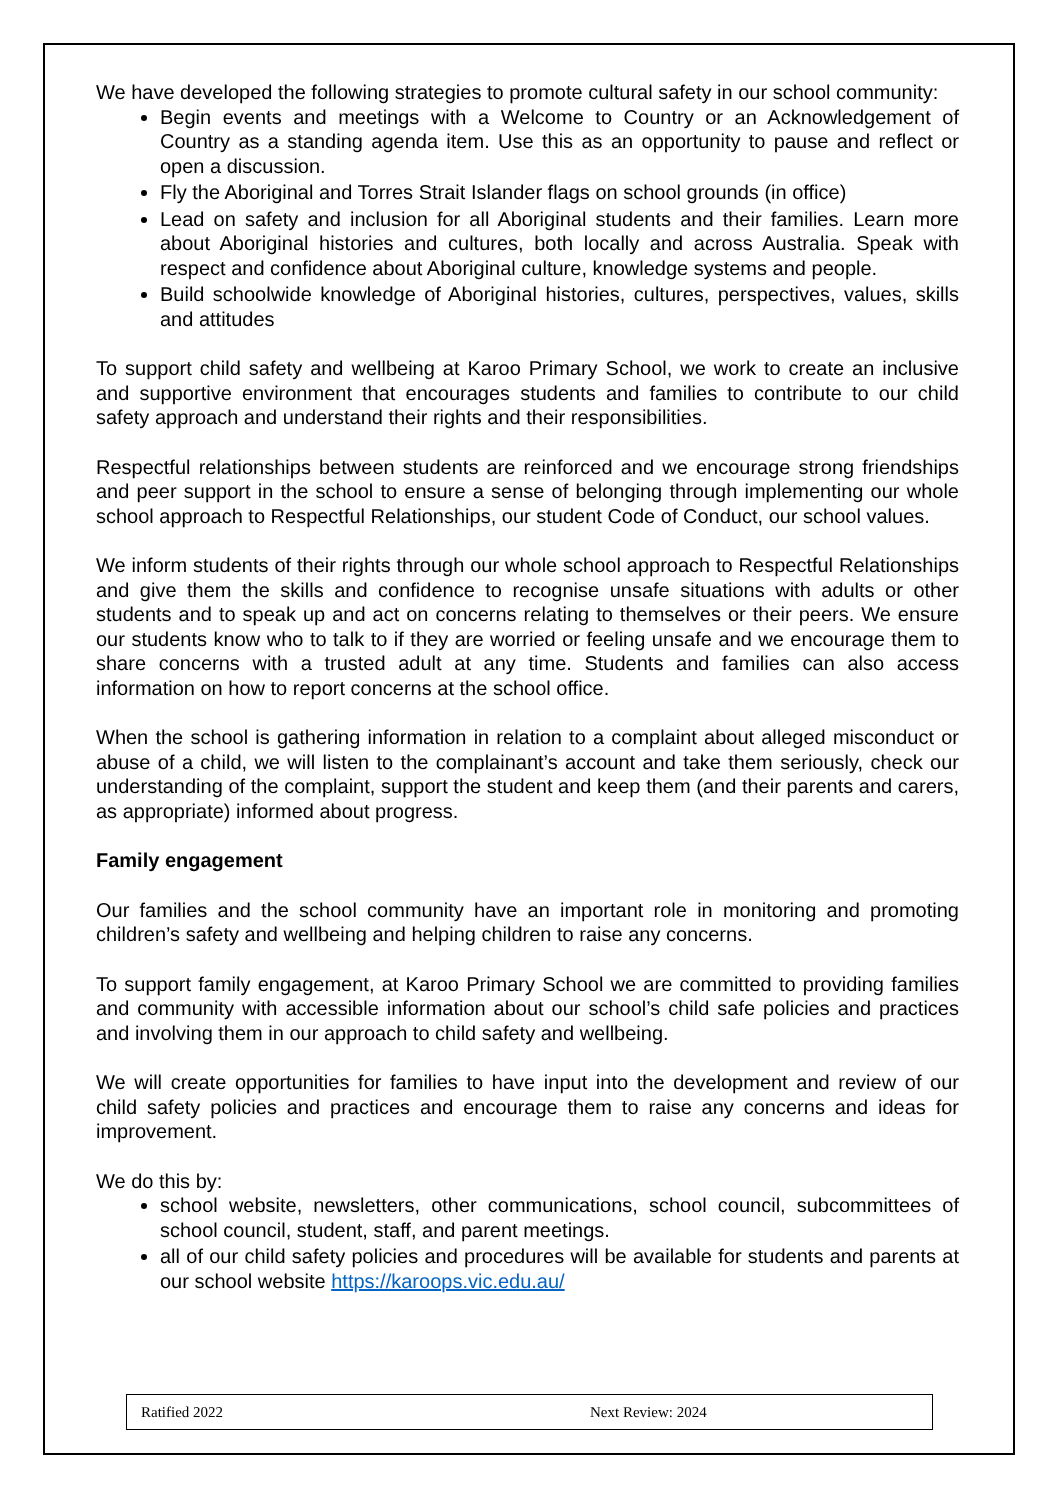We have developed the following strategies to promote cultural safety in our school community:
Begin events and meetings with a Welcome to Country or an Acknowledgement of Country as a standing agenda item. Use this as an opportunity to pause and reflect or open a discussion.
Fly the Aboriginal and Torres Strait Islander flags on school grounds (in office)
Lead on safety and inclusion for all Aboriginal students and their families. Learn more about Aboriginal histories and cultures, both locally and across Australia. Speak with respect and confidence about Aboriginal culture, knowledge systems and people.
Build schoolwide knowledge of Aboriginal histories, cultures, perspectives, values, skills and attitudes
To support child safety and wellbeing at Karoo Primary School, we work to create an inclusive and supportive environment that encourages students and families to contribute to our child safety approach and understand their rights and their responsibilities.
Respectful relationships between students are reinforced and we encourage strong friendships and peer support in the school to ensure a sense of belonging through implementing our whole school approach to Respectful Relationships, our student Code of Conduct, our school values.
We inform students of their rights through our whole school approach to Respectful Relationships and give them the skills and confidence to recognise unsafe situations with adults or other students and to speak up and act on concerns relating to themselves or their peers. We ensure our students know who to talk to if they are worried or feeling unsafe and we encourage them to share concerns with a trusted adult at any time. Students and families can also access information on how to report concerns at the school office.
When the school is gathering information in relation to a complaint about alleged misconduct or abuse of a child, we will listen to the complainant’s account and take them seriously, check our understanding of the complaint, support the student and keep them (and their parents and carers, as appropriate) informed about progress.
Family engagement
Our families and the school community have an important role in monitoring and promoting children’s safety and wellbeing and helping children to raise any concerns.
To support family engagement, at Karoo Primary School we are committed to providing families and community with accessible information about our school’s child safe policies and practices and involving them in our approach to child safety and wellbeing.
We will create opportunities for families to have input into the development and review of our child safety policies and practices and encourage them to raise any concerns and ideas for improvement.
We do this by:
school website, newsletters, other communications, school council, subcommittees of school council, student, staff, and parent meetings.
all of our child safety policies and procedures will be available for students and parents at our school website https://karoops.vic.edu.au/
Ratified 2022 Next Review: 2024